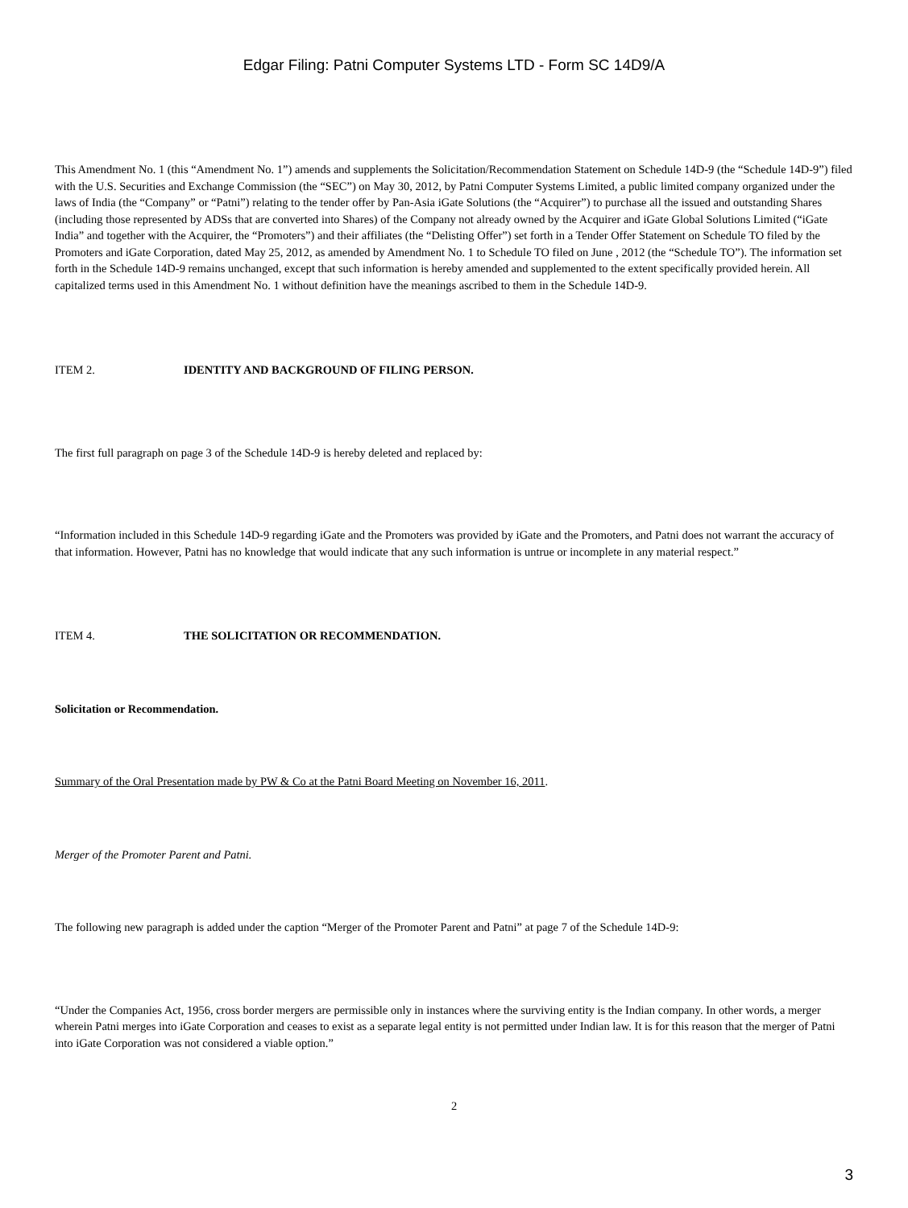Edgar Filing: Patni Computer Systems LTD - Form SC 14D9/A
This Amendment No. 1 (this “Amendment No. 1”) amends and supplements the Solicitation/Recommendation Statement on Schedule 14D-9 (the “Schedule 14D-9”) filed with the U.S. Securities and Exchange Commission (the “SEC”) on May 30, 2012, by Patni Computer Systems Limited, a public limited company organized under the laws of India (the “Company” or “Patni”) relating to the tender offer by Pan-Asia iGate Solutions (the “Acquirer”) to purchase all the issued and outstanding Shares (including those represented by ADSs that are converted into Shares) of the Company not already owned by the Acquirer and iGate Global Solutions Limited (“iGate India” and together with the Acquirer, the “Promoters”) and their affiliates (the “Delisting Offer”) set forth in a Tender Offer Statement on Schedule TO filed by the Promoters and iGate Corporation, dated May 25, 2012, as amended by Amendment No. 1 to Schedule TO filed on June , 2012 (the “Schedule TO”). The information set forth in the Schedule 14D-9 remains unchanged, except that such information is hereby amended and supplemented to the extent specifically provided herein. All capitalized terms used in this Amendment No. 1 without definition have the meanings ascribed to them in the Schedule 14D-9.
ITEM 2. IDENTITY AND BACKGROUND OF FILING PERSON.
The first full paragraph on page 3 of the Schedule 14D-9 is hereby deleted and replaced by:
“Information included in this Schedule 14D-9 regarding iGate and the Promoters was provided by iGate and the Promoters, and Patni does not warrant the accuracy of that information. However, Patni has no knowledge that would indicate that any such information is untrue or incomplete in any material respect.”
ITEM 4. THE SOLICITATION OR RECOMMENDATION.
Solicitation or Recommendation.
Summary of the Oral Presentation made by PW & Co at the Patni Board Meeting on November 16, 2011.
Merger of the Promoter Parent and Patni.
The following new paragraph is added under the caption “Merger of the Promoter Parent and Patni” at page 7 of the Schedule 14D-9:
“Under the Companies Act, 1956, cross border mergers are permissible only in instances where the surviving entity is the Indian company. In other words, a merger wherein Patni merges into iGate Corporation and ceases to exist as a separate legal entity is not permitted under Indian law. It is for this reason that the merger of Patni into iGate Corporation was not considered a viable option.”
2
3